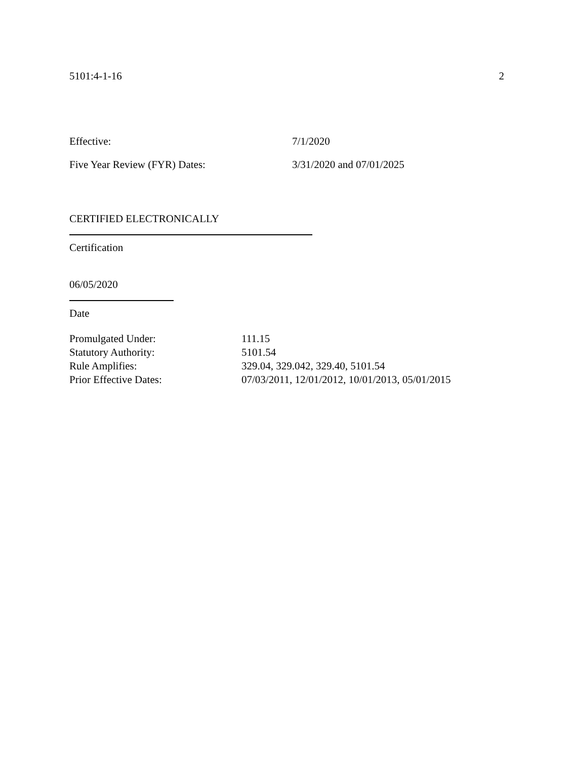5101:4-1-16 2
Effective: 7/1/2020
Five Year Review (FYR) Dates: 3/31/2020 and 07/01/2025
CERTIFIED ELECTRONICALLY
Certification
06/05/2020
Date
Promulgated Under: 111.15
Statutory Authority: 5101.54
Rule Amplifies: 329.04, 329.042, 329.40, 5101.54
Prior Effective Dates: 07/03/2011, 12/01/2012, 10/01/2013, 05/01/2015